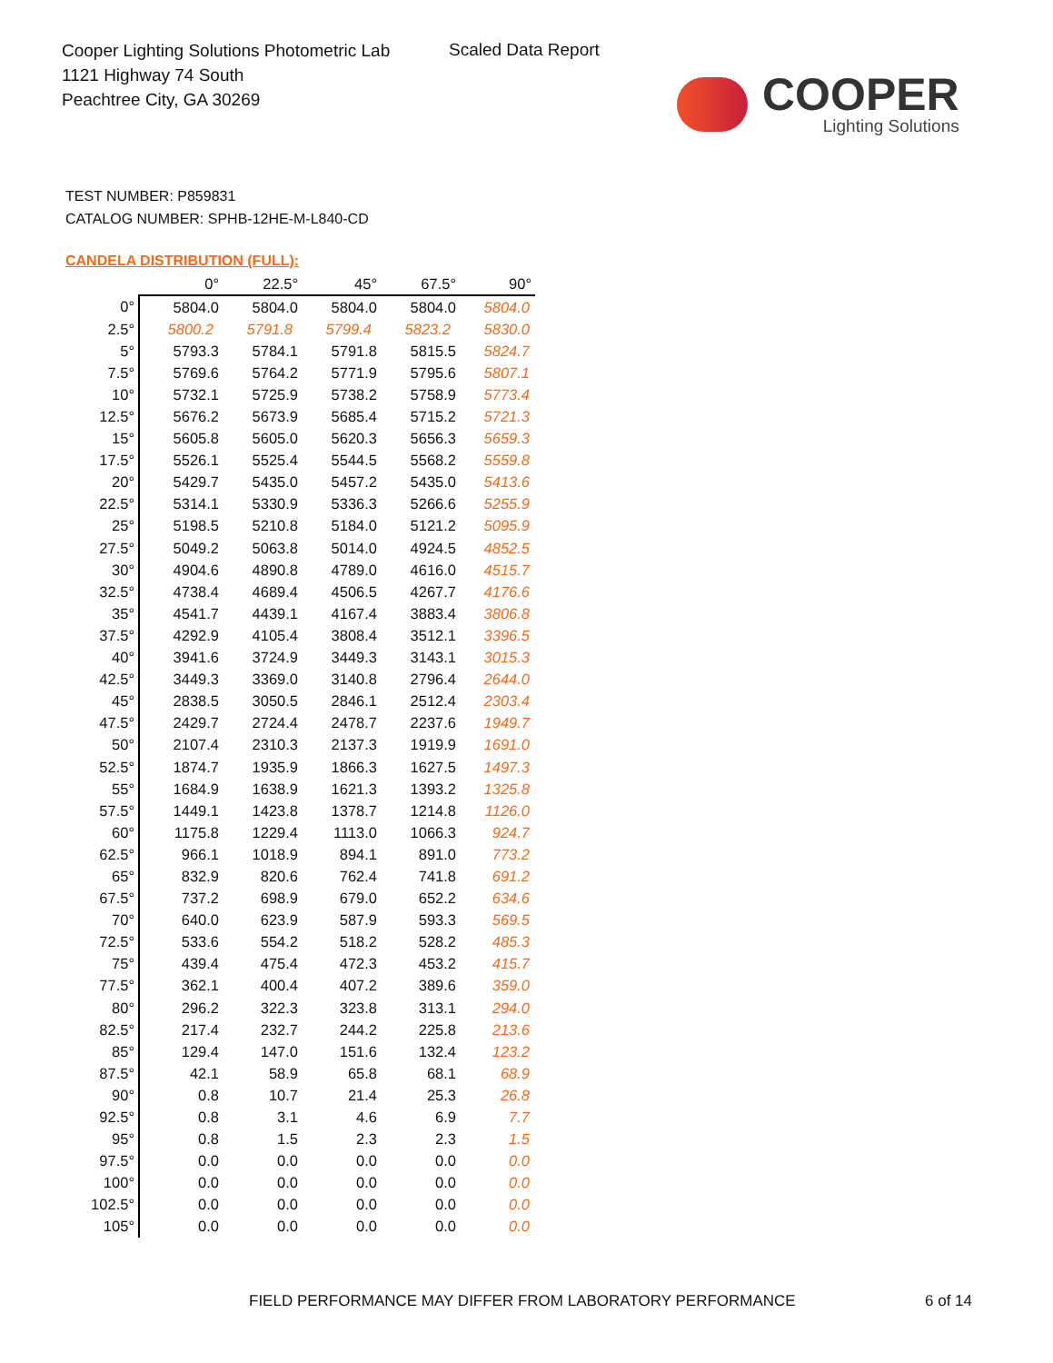Cooper Lighting Solutions Photometric Lab
1121 Highway 74 South
Peachtree City, GA 30269
Scaled Data Report
COOPER
Lighting Solutions
TEST NUMBER: P859831
CATALOG NUMBER: SPHB-12HE-M-L840-CD
CANDELA DISTRIBUTION (FULL):
| | 0° | 22.5° | 45° | 67.5° | 90° |
| --- | --- | --- | --- | --- | --- |
| 0° | 5804.0 | 5804.0 | 5804.0 | 5804.0 | 5804.0 |
| 2.5° | 5800.2 | 5791.8 | 5799.4 | 5823.2 | 5830.0 |
| 5° | 5793.3 | 5784.1 | 5791.8 | 5815.5 | 5824.7 |
| 7.5° | 5769.6 | 5764.2 | 5771.9 | 5795.6 | 5807.1 |
| 10° | 5732.1 | 5725.9 | 5738.2 | 5758.9 | 5773.4 |
| 12.5° | 5676.2 | 5673.9 | 5685.4 | 5715.2 | 5721.3 |
| 15° | 5605.8 | 5605.0 | 5620.3 | 5656.3 | 5659.3 |
| 17.5° | 5526.1 | 5525.4 | 5544.5 | 5568.2 | 5559.8 |
| 20° | 5429.7 | 5435.0 | 5457.2 | 5435.0 | 5413.6 |
| 22.5° | 5314.1 | 5330.9 | 5336.3 | 5266.6 | 5255.9 |
| 25° | 5198.5 | 5210.8 | 5184.0 | 5121.2 | 5095.9 |
| 27.5° | 5049.2 | 5063.8 | 5014.0 | 4924.5 | 4852.5 |
| 30° | 4904.6 | 4890.8 | 4789.0 | 4616.0 | 4515.7 |
| 32.5° | 4738.4 | 4689.4 | 4506.5 | 4267.7 | 4176.6 |
| 35° | 4541.7 | 4439.1 | 4167.4 | 3883.4 | 3806.8 |
| 37.5° | 4292.9 | 4105.4 | 3808.4 | 3512.1 | 3396.5 |
| 40° | 3941.6 | 3724.9 | 3449.3 | 3143.1 | 3015.3 |
| 42.5° | 3449.3 | 3369.0 | 3140.8 | 2796.4 | 2644.0 |
| 45° | 2838.5 | 3050.5 | 2846.1 | 2512.4 | 2303.4 |
| 47.5° | 2429.7 | 2724.4 | 2478.7 | 2237.6 | 1949.7 |
| 50° | 2107.4 | 2310.3 | 2137.3 | 1919.9 | 1691.0 |
| 52.5° | 1874.7 | 1935.9 | 1866.3 | 1627.5 | 1497.3 |
| 55° | 1684.9 | 1638.9 | 1621.3 | 1393.2 | 1325.8 |
| 57.5° | 1449.1 | 1423.8 | 1378.7 | 1214.8 | 1126.0 |
| 60° | 1175.8 | 1229.4 | 1113.0 | 1066.3 | 924.7 |
| 62.5° | 966.1 | 1018.9 | 894.1 | 891.0 | 773.2 |
| 65° | 832.9 | 820.6 | 762.4 | 741.8 | 691.2 |
| 67.5° | 737.2 | 698.9 | 679.0 | 652.2 | 634.6 |
| 70° | 640.0 | 623.9 | 587.9 | 593.3 | 569.5 |
| 72.5° | 533.6 | 554.2 | 518.2 | 528.2 | 485.3 |
| 75° | 439.4 | 475.4 | 472.3 | 453.2 | 415.7 |
| 77.5° | 362.1 | 400.4 | 407.2 | 389.6 | 359.0 |
| 80° | 296.2 | 322.3 | 323.8 | 313.1 | 294.0 |
| 82.5° | 217.4 | 232.7 | 244.2 | 225.8 | 213.6 |
| 85° | 129.4 | 147.0 | 151.6 | 132.4 | 123.2 |
| 87.5° | 42.1 | 58.9 | 65.8 | 68.1 | 68.9 |
| 90° | 0.8 | 10.7 | 21.4 | 25.3 | 26.8 |
| 92.5° | 0.8 | 3.1 | 4.6 | 6.9 | 7.7 |
| 95° | 0.8 | 1.5 | 2.3 | 2.3 | 1.5 |
| 97.5° | 0.0 | 0.0 | 0.0 | 0.0 | 0.0 |
| 100° | 0.0 | 0.0 | 0.0 | 0.0 | 0.0 |
| 102.5° | 0.0 | 0.0 | 0.0 | 0.0 | 0.0 |
| 105° | 0.0 | 0.0 | 0.0 | 0.0 | 0.0 |
FIELD PERFORMANCE MAY DIFFER FROM LABORATORY PERFORMANCE
6 of 14